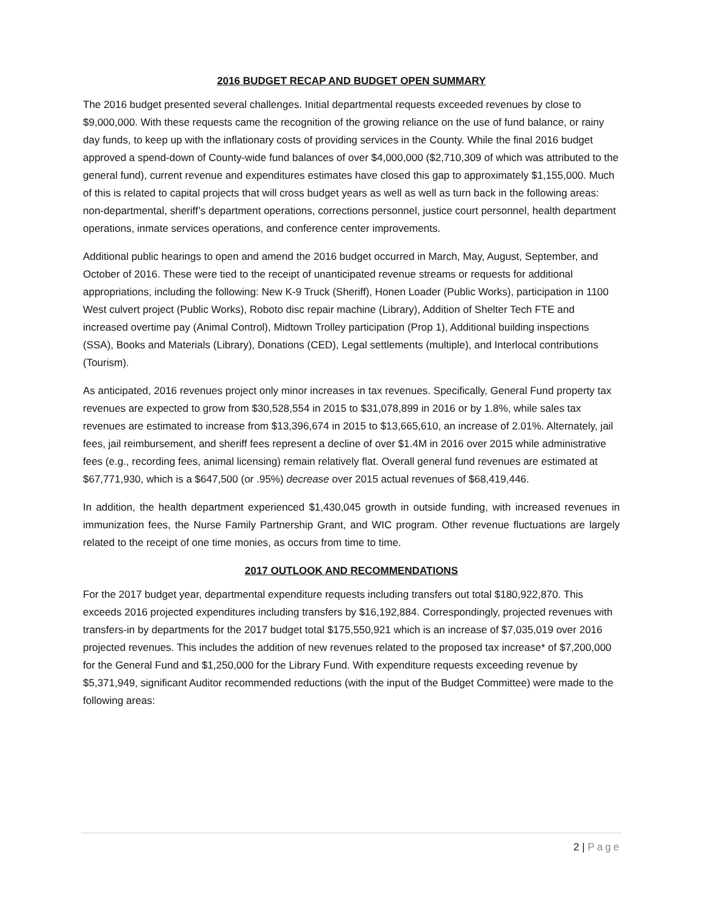2016 BUDGET RECAP AND BUDGET OPEN SUMMARY
The 2016 budget presented several challenges. Initial departmental requests exceeded revenues by close to $9,000,000. With these requests came the recognition of the growing reliance on the use of fund balance, or rainy day funds, to keep up with the inflationary costs of providing services in the County. While the final 2016 budget approved a spend-down of County-wide fund balances of over $4,000,000 ($2,710,309 of which was attributed to the general fund), current revenue and expenditures estimates have closed this gap to approximately $1,155,000. Much of this is related to capital projects that will cross budget years as well as well as turn back in the following areas: non-departmental, sheriff’s department operations, corrections personnel, justice court personnel, health department operations, inmate services operations, and conference center improvements.
Additional public hearings to open and amend the 2016 budget occurred in March, May, August, September, and October of 2016. These were tied to the receipt of unanticipated revenue streams or requests for additional appropriations, including the following: New K-9 Truck (Sheriff), Honen Loader (Public Works), participation in 1100 West culvert project (Public Works), Roboto disc repair machine (Library), Addition of Shelter Tech FTE and increased overtime pay (Animal Control), Midtown Trolley participation (Prop 1), Additional building inspections (SSA), Books and Materials (Library), Donations (CED), Legal settlements (multiple), and Interlocal contributions (Tourism).
As anticipated, 2016 revenues project only minor increases in tax revenues. Specifically, General Fund property tax revenues are expected to grow from $30,528,554 in 2015 to $31,078,899 in 2016 or by 1.8%, while sales tax revenues are estimated to increase from $13,396,674 in 2015 to $13,665,610, an increase of 2.01%. Alternately, jail fees, jail reimbursement, and sheriff fees represent a decline of over $1.4M in 2016 over 2015 while administrative fees (e.g., recording fees, animal licensing) remain relatively flat. Overall general fund revenues are estimated at $67,771,930, which is a $647,500 (or .95%) decrease over 2015 actual revenues of $68,419,446.
In addition, the health department experienced $1,430,045 growth in outside funding, with increased revenues in immunization fees, the Nurse Family Partnership Grant, and WIC program. Other revenue fluctuations are largely related to the receipt of one time monies, as occurs from time to time.
2017 OUTLOOK AND RECOMMENDATIONS
For the 2017 budget year, departmental expenditure requests including transfers out total $180,922,870. This exceeds 2016 projected expenditures including transfers by $16,192,884. Correspondingly, projected revenues with transfers-in by departments for the 2017 budget total $175,550,921 which is an increase of $7,035,019 over 2016 projected revenues. This includes the addition of new revenues related to the proposed tax increase* of $7,200,000 for the General Fund and $1,250,000 for the Library Fund. With expenditure requests exceeding revenue by $5,371,949, significant Auditor recommended reductions (with the input of the Budget Committee) were made to the following areas:
2 | Page